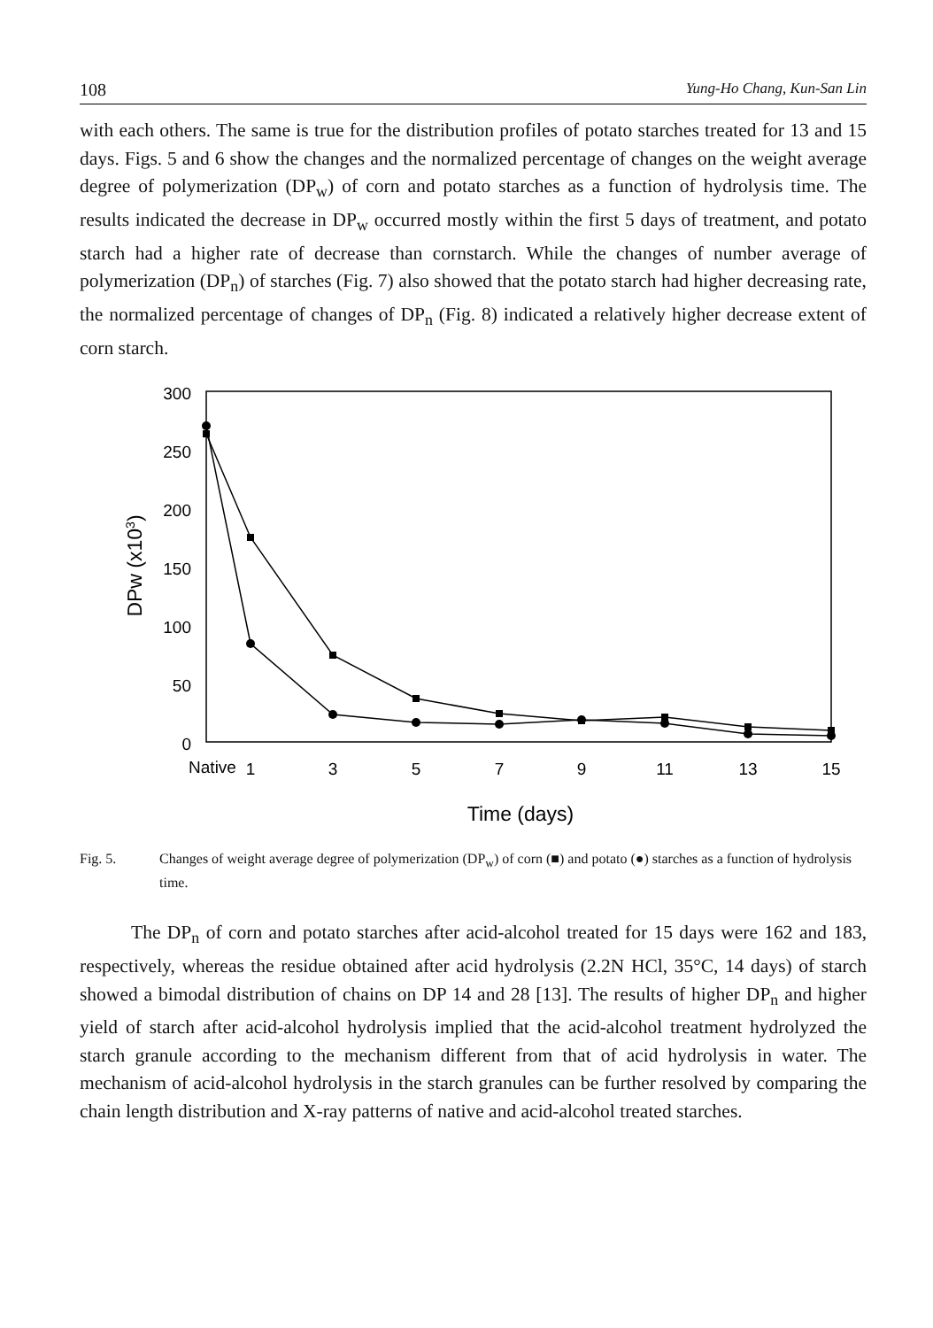108 Yung-Ho Chang, Kun-San Lin
with each others. The same is true for the distribution profiles of potato starches treated for 13 and 15 days. Figs. 5 and 6 show the changes and the normalized percentage of changes on the weight average degree of polymerization (DP<sub>w</sub>) of corn and potato starches as a function of hydrolysis time. The results indicated the decrease in DP<sub>w</sub> occurred mostly within the first 5 days of treatment, and potato starch had a higher rate of decrease than cornstarch. While the changes of number average of polymerization (DP<sub>n</sub>) of starches (Fig. 7) also showed that the potato starch had higher decreasing rate, the normalized percentage of changes of DP<sub>n</sub> (Fig. 8) indicated a relatively higher decrease extent of corn starch.
300
250
200
150
100
50
0
Native
1
3
5
7
9
11
13
15
Time (days)
DPw (x103)
Fig. 5. Changes of weight average degree of polymerization (DP<sub>w</sub>) of corn (■) and potato (●) starches as a function of hydrolysis time.
The DP<sub>n</sub> of corn and potato starches after acid-alcohol treated for 15 days were 162 and 183, respectively, whereas the residue obtained after acid hydrolysis (2.2N HCl, 35°C, 14 days) of starch showed a bimodal distribution of chains on DP 14 and 28 [13]. The results of higher DP<sub>n</sub> and higher yield of starch after acid-alcohol hydrolysis implied that the acid-alcohol treatment hydrolyzed the starch granule according to the mechanism different from that of acid hydrolysis in water. The mechanism of acid-alcohol hydrolysis in the starch granules can be further resolved by comparing the chain length distribution and X-ray patterns of native and acid-alcohol treated starches.